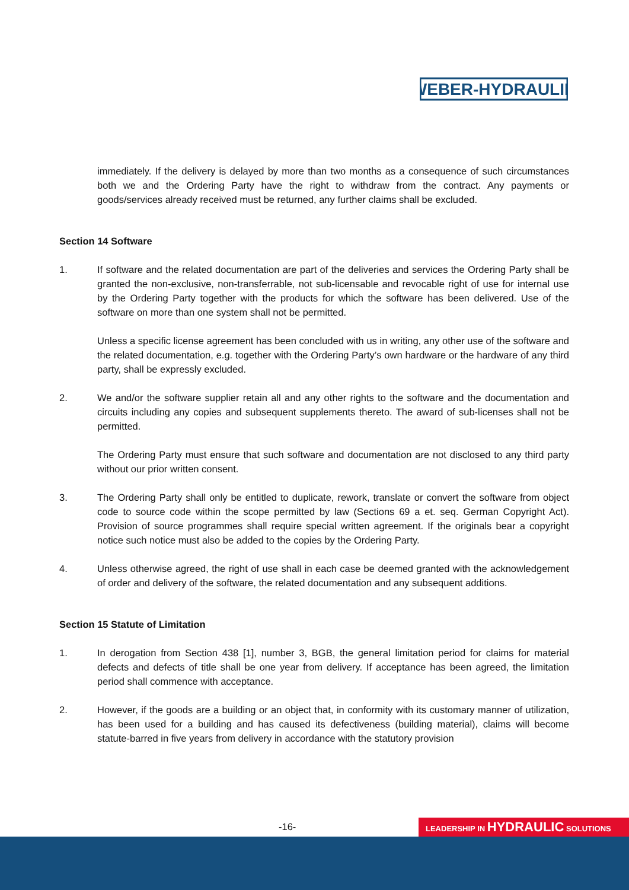WEBER-HYDRAULIK
immediately. If the delivery is delayed by more than two months as a consequence of such circumstances both we and the Ordering Party have the right to withdraw from the contract. Any payments or goods/services already received must be returned, any further claims shall be excluded.
Section 14 Software
1. If software and the related documentation are part of the deliveries and services the Ordering Party shall be granted the non-exclusive, non-transferrable, not sub-licensable and revocable right of use for internal use by the Ordering Party together with the products for which the software has been delivered. Use of the software on more than one system shall not be permitted.
Unless a specific license agreement has been concluded with us in writing, any other use of the software and the related documentation, e.g. together with the Ordering Party’s own hardware or the hardware of any third party, shall be expressly excluded.
2. We and/or the software supplier retain all and any other rights to the software and the documentation and circuits including any copies and subsequent supplements thereto. The award of sub-licenses shall not be permitted.
The Ordering Party must ensure that such software and documentation are not disclosed to any third party without our prior written consent.
3. The Ordering Party shall only be entitled to duplicate, rework, translate or convert the software from object code to source code within the scope permitted by law (Sections 69 a et. seq. German Copyright Act). Provision of source programmes shall require special written agreement. If the originals bear a copyright notice such notice must also be added to the copies by the Ordering Party.
4. Unless otherwise agreed, the right of use shall in each case be deemed granted with the acknowledgement of order and delivery of the software, the related documentation and any subsequent additions.
Section 15 Statute of Limitation
1. In derogation from Section 438 [1], number 3, BGB, the general limitation period for claims for material defects and defects of title shall be one year from delivery. If acceptance has been agreed, the limitation period shall commence with acceptance.
2. However, if the goods are a building or an object that, in conformity with its customary manner of utilization, has been used for a building and has caused its defectiveness (building material), claims will become statute-barred in five years from delivery in accordance with the statutory provision
-16- LEADERSHIP IN HYDRAULIC SOLUTIONS